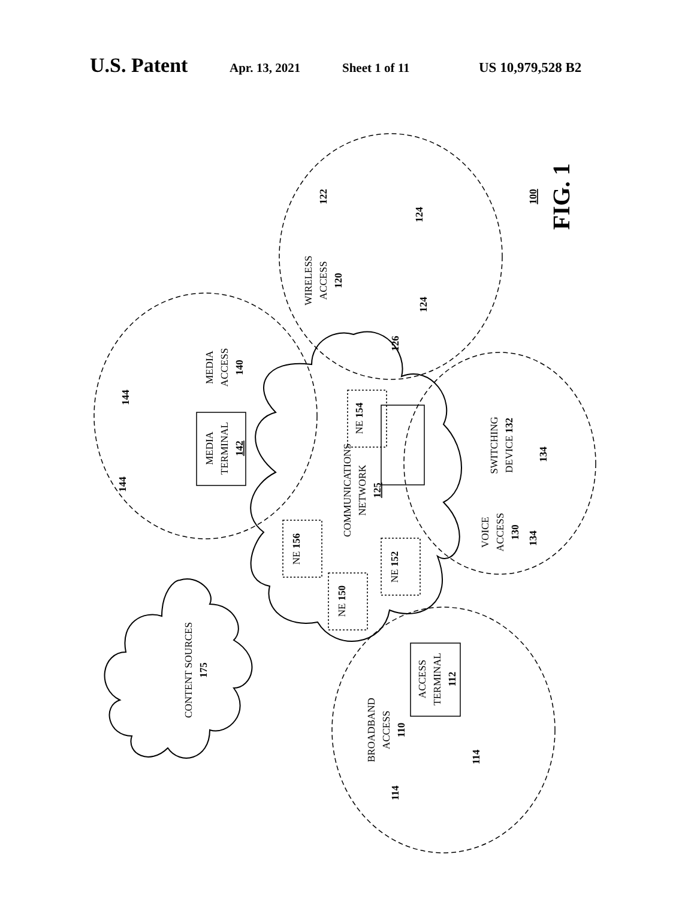U.S. Patent Apr. 13, 2021 Sheet 1 of 11 US 10,979,528 B2
COMMUNICATIONS
NETWORK
125
MEDIA
TERMINAL
142
MEDIA
ACCESS
140
WIRELESS
ACCESS
120
SWITCHING
DEVICE 132
VOICE
ACCESS
130
ACCESS
TERMINAL
112
BROADBAND
ACCESS
110
CONTENT SOURCES
175
NE 154
NE 156
NE 150
NE 152
144
144
122
124
124
126
134
134
114
114
100
FIG. 1